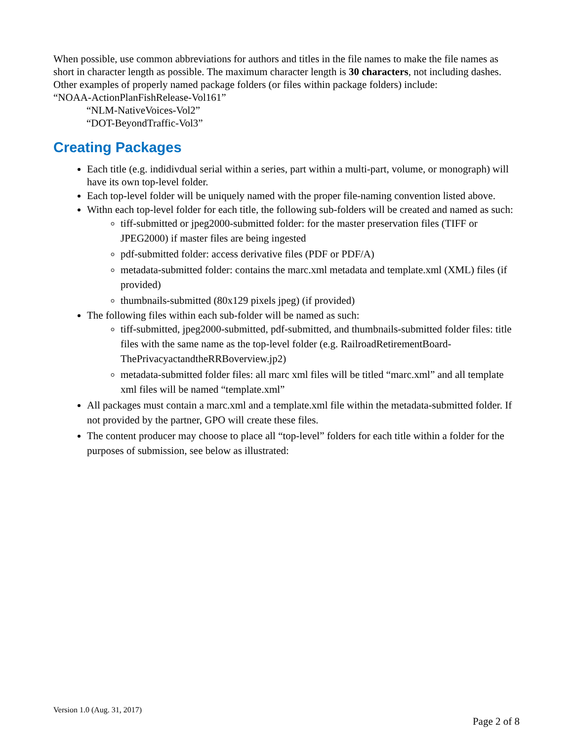When possible, use common abbreviations for authors and titles in the file names to make the file names as short in character length as possible. The maximum character length is 30 characters, not including dashes. Other examples of properly named package folders (or files within package folders) include:
“NOAA-ActionPlanFishRelease-Vol161”
“NLM-NativeVoices-Vol2”
“DOT-BeyondTraffic-Vol3”
Creating Packages
Each title (e.g. indidivdual serial within a series, part within a multi-part, volume, or monograph) will have its own top-level folder.
Each top-level folder will be uniquely named with the proper file-naming convention listed above.
Withn each top-level folder for each title, the following sub-folders will be created and named as such:
tiff-submitted or jpeg2000-submitted folder: for the master preservation files (TIFF or JPEG2000) if master files are being ingested
pdf-submitted folder: access derivative files (PDF or PDF/A)
metadata-submitted folder: contains the marc.xml metadata and template.xml (XML) files (if provided)
thumbnails-submitted (80x129 pixels jpeg) (if provided)
The following files within each sub-folder will be named as such:
tiff-submitted, jpeg2000-submitted, pdf-submitted, and thumbnails-submitted folder files: title files with the same name as the top-level folder (e.g. RailroadRetirementBoard-ThePrivacyactandtheRRBoverview.jp2)
metadata-submitted folder files: all marc xml files will be titled “marc.xml” and all template xml files will be named “template.xml”
All packages must contain a marc.xml and a template.xml file within the metadata-submitted folder. If not provided by the partner, GPO will create these files.
The content producer may choose to place all “top-level” folders for each title within a folder for the purposes of submission, see below as illustrated:
Version 1.0 (Aug. 31, 2017)
Page 2 of 8